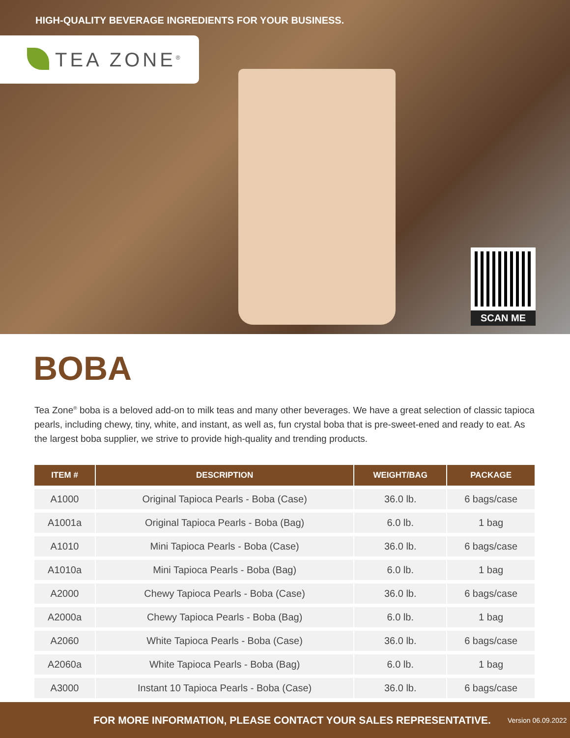HIGH-QUALITY BEVERAGE INGREDIENTS FOR YOUR BUSINESS.
TEA ZONE<sup>®</sup>
SCAN ME
BOBA
Tea Zone<sup>®</sup> boba is a beloved add-on to milk teas and many other beverages. We have a great selection of classic tapioca pearls, including chewy, tiny, white, and instant, as well as, fun crystal boba that is pre-sweet-ened and ready to eat. As the largest boba supplier, we strive to provide high-quality and trending products.
| ITEM # | DESCRIPTION | WEIGHT/BAG | PACKAGE |
| --- | --- | --- | --- |
| A1000 | Original Tapioca Pearls - Boba (Case) | 36.0 lb. | 6 bags/case |
| A1001a | Original Tapioca Pearls - Boba (Bag) | 6.0 lb. | 1 bag |
| A1010 | Mini Tapioca Pearls - Boba (Case) | 36.0 lb. | 6 bags/case |
| A1010a | Mini Tapioca Pearls - Boba (Bag) | 6.0 lb. | 1 bag |
| A2000 | Chewy Tapioca Pearls - Boba (Case) | 36.0 lb. | 6 bags/case |
| A2000a | Chewy Tapioca Pearls - Boba (Bag) | 6.0 lb. | 1 bag |
| A2060 | White Tapioca Pearls - Boba (Case) | 36.0 lb. | 6 bags/case |
| A2060a | White Tapioca Pearls - Boba (Bag) | 6.0 lb. | 1 bag |
| A3000 | Instant 10 Tapioca Pearls - Boba (Case) | 36.0 lb. | 6 bags/case |
FOR MORE INFORMATION, PLEASE CONTACT YOUR SALES REPRESENTATIVE. Version 06.09.2022